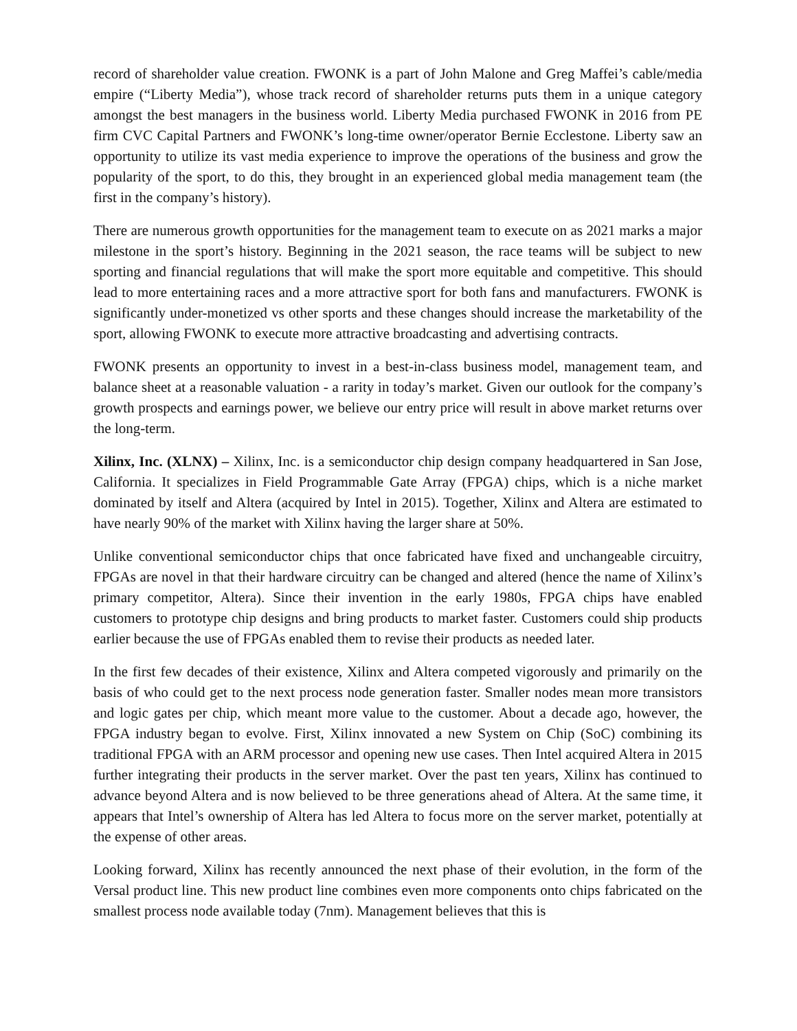record of shareholder value creation. FWONK is a part of John Malone and Greg Maffei’s cable/media empire (“Liberty Media”), whose track record of shareholder returns puts them in a unique category amongst the best managers in the business world. Liberty Media purchased FWONK in 2016 from PE firm CVC Capital Partners and FWONK’s long-time owner/operator Bernie Ecclestone. Liberty saw an opportunity to utilize its vast media experience to improve the operations of the business and grow the popularity of the sport, to do this, they brought in an experienced global media management team (the first in the company’s history).
There are numerous growth opportunities for the management team to execute on as 2021 marks a major milestone in the sport’s history. Beginning in the 2021 season, the race teams will be subject to new sporting and financial regulations that will make the sport more equitable and competitive. This should lead to more entertaining races and a more attractive sport for both fans and manufacturers. FWONK is significantly under-monetized vs other sports and these changes should increase the marketability of the sport, allowing FWONK to execute more attractive broadcasting and advertising contracts.
FWONK presents an opportunity to invest in a best-in-class business model, management team, and balance sheet at a reasonable valuation - a rarity in today’s market. Given our outlook for the company’s growth prospects and earnings power, we believe our entry price will result in above market returns over the long-term.
Xilinx, Inc. (XLNX) – Xilinx, Inc. is a semiconductor chip design company headquartered in San Jose, California. It specializes in Field Programmable Gate Array (FPGA) chips, which is a niche market dominated by itself and Altera (acquired by Intel in 2015). Together, Xilinx and Altera are estimated to have nearly 90% of the market with Xilinx having the larger share at 50%.
Unlike conventional semiconductor chips that once fabricated have fixed and unchangeable circuitry, FPGAs are novel in that their hardware circuitry can be changed and altered (hence the name of Xilinx’s primary competitor, Altera). Since their invention in the early 1980s, FPGA chips have enabled customers to prototype chip designs and bring products to market faster. Customers could ship products earlier because the use of FPGAs enabled them to revise their products as needed later.
In the first few decades of their existence, Xilinx and Altera competed vigorously and primarily on the basis of who could get to the next process node generation faster. Smaller nodes mean more transistors and logic gates per chip, which meant more value to the customer. About a decade ago, however, the FPGA industry began to evolve. First, Xilinx innovated a new System on Chip (SoC) combining its traditional FPGA with an ARM processor and opening new use cases. Then Intel acquired Altera in 2015 further integrating their products in the server market. Over the past ten years, Xilinx has continued to advance beyond Altera and is now believed to be three generations ahead of Altera. At the same time, it appears that Intel’s ownership of Altera has led Altera to focus more on the server market, potentially at the expense of other areas.
Looking forward, Xilinx has recently announced the next phase of their evolution, in the form of the Versal product line. This new product line combines even more components onto chips fabricated on the smallest process node available today (7nm). Management believes that this is